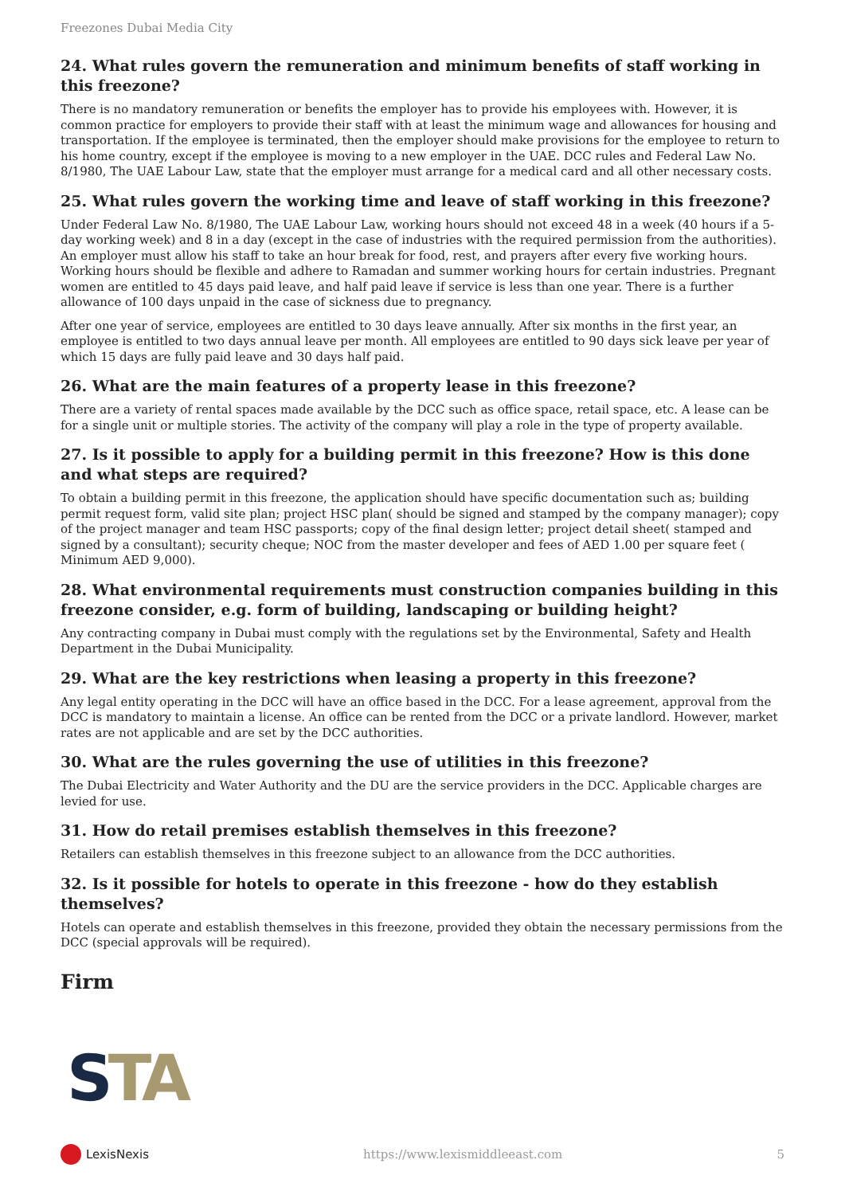Freezones Dubai Media City
24. What rules govern the remuneration and minimum benefits of staff working in this freezone?
There is no mandatory remuneration or benefits the employer has to provide his employees with. However, it is common practice for employers to provide their staff with at least the minimum wage and allowances for housing and transportation. If the employee is terminated, then the employer should make provisions for the employee to return to his home country, except if the employee is moving to a new employer in the UAE. DCC rules and Federal Law No. 8/1980, The UAE Labour Law, state that the employer must arrange for a medical card and all other necessary costs.
25. What rules govern the working time and leave of staff working in this freezone?
Under Federal Law No. 8/1980, The UAE Labour Law, working hours should not exceed 48 in a week (40 hours if a 5-day working week) and 8 in a day (except in the case of industries with the required permission from the authorities). An employer must allow his staff to take an hour break for food, rest, and prayers after every five working hours. Working hours should be flexible and adhere to Ramadan and summer working hours for certain industries. Pregnant women are entitled to 45 days paid leave, and half paid leave if service is less than one year. There is a further allowance of 100 days unpaid in the case of sickness due to pregnancy.
After one year of service, employees are entitled to 30 days leave annually. After six months in the first year, an employee is entitled to two days annual leave per month. All employees are entitled to 90 days sick leave per year of which 15 days are fully paid leave and 30 days half paid.
26. What are the main features of a property lease in this freezone?
There are a variety of rental spaces made available by the DCC such as office space, retail space, etc. A lease can be for a single unit or multiple stories. The activity of the company will play a role in the type of property available.
27. Is it possible to apply for a building permit in this freezone? How is this done and what steps are required?
To obtain a building permit in this freezone, the application should have specific documentation such as; building permit request form, valid site plan; project HSC plan( should be signed and stamped by the company manager); copy of the project manager and team HSC passports; copy of the final design letter; project detail sheet( stamped and signed by a consultant); security cheque; NOC from the master developer and fees of AED 1.00 per square feet ( Minimum AED 9,000).
28. What environmental requirements must construction companies building in this freezone consider, e.g. form of building, landscaping or building height?
Any contracting company in Dubai must comply with the regulations set by the Environmental, Safety and Health Department in the Dubai Municipality.
29. What are the key restrictions when leasing a property in this freezone?
Any legal entity operating in the DCC will have an office based in the DCC. For a lease agreement, approval from the DCC is mandatory to maintain a license. An office can be rented from the DCC or a private landlord. However, market rates are not applicable and are set by the DCC authorities.
30. What are the rules governing the use of utilities in this freezone?
The Dubai Electricity and Water Authority and the DU are the service providers in the DCC. Applicable charges are levied for use.
31. How do retail premises establish themselves in this freezone?
Retailers can establish themselves in this freezone subject to an allowance from the DCC authorities.
32. Is it possible for hotels to operate in this freezone - how do they establish themselves?
Hotels can operate and establish themselves in this freezone, provided they obtain the necessary permissions from the DCC (special approvals will be required).
Firm
STA
LexisNexis
https://www.lexismiddleeast.com
5